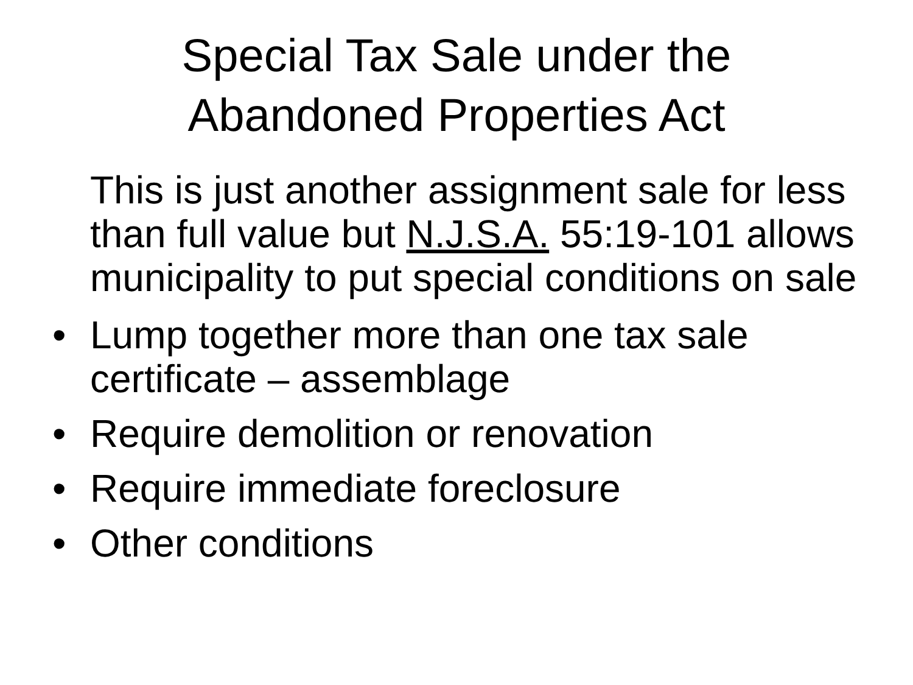Special Tax Sale under the
Abandoned Properties Act
This is just another assignment sale for less than full value but N.J.S.A. 55:19-101 allows municipality to put special conditions on sale
• Lump together more than one tax sale
certificate – assemblage
• Require demolition or renovation
• Require immediate foreclosure
• Other conditions